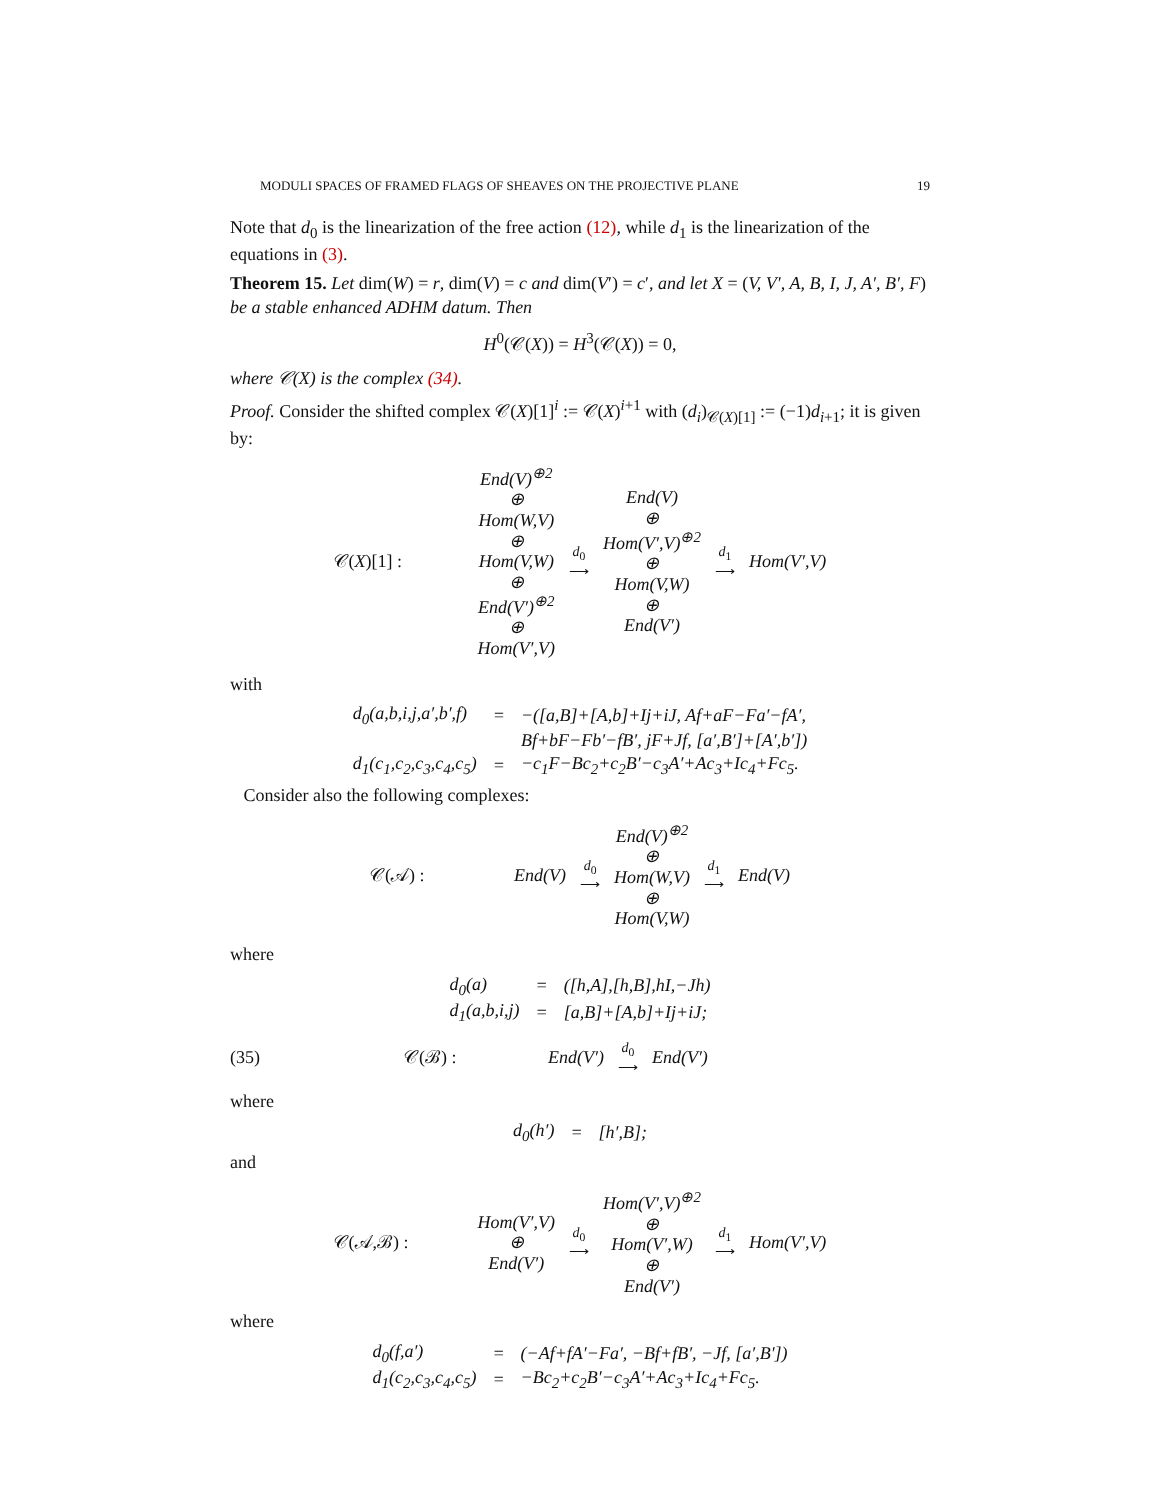MODULI SPACES OF FRAMED FLAGS OF SHEAVES ON THE PROJECTIVE PLANE 19
Note that d<sub>0</sub> is the linearization of the free action (12), while d<sub>1</sub> is the linearization of the equations in (3).
Theorem 15. Let dim(W) = r, dim(V) = c and dim(V′) = c′, and let X = (V, V′, A, B, I, J, A′, B′, F) be a stable enhanced ADHM datum. Then
H<sup>0</sup>(𝒞(X)) = H<sup>3</sup>(𝒞(X)) = 0,
where 𝒞(X) is the complex (34).
Proof. Consider the shifted complex 𝒞(X)[1]<sup>i</sup> := 𝒞(X)<sup>i+1</sup> with (d<sub>i</sub>)<sub>𝒞(X)[1]</sub> := (−1)d<sub>i+1</sub>; it is given by:
𝒞(X)[1] :
End(V)<sup>⊕2</sup>
⊕
Hom(W,V)
⊕
Hom(V,W)
⊕
End(V′)<sup>⊕2</sup>
⊕
Hom(V′,V)
d<sub>0</sub>
⟶
End(V)
⊕
Hom(V′,V)<sup>⊕2</sup>
⊕
Hom(V,W)
⊕
End(V′)
d<sub>1</sub>
⟶
Hom(V′,V)
with
| d<sub>0</sub>(a,b,i,j,a′,b′,f) | = | −([a,B]+[A,b]+Ij+iJ, Af+aF−Fa′−fA′, |
| | | Bf+bF−Fb′−fB′, jF+Jf, [a′,B′]+[A′,b′]) |
| d<sub>1</sub>(c<sub>1</sub>,c<sub>2</sub>,c<sub>3</sub>,c<sub>4</sub>,c<sub>5</sub>) | = | −c<sub>1</sub>F−Bc<sub>2</sub>+c<sub>2</sub>B′−c<sub>3</sub>A′+Ac<sub>3</sub>+Ic<sub>4</sub>+Fc<sub>5</sub>. |
Consider also the following complexes:
𝒞(𝒜) :
End(V)
d<sub>0</sub>
⟶
End(V)<sup>⊕2</sup>
⊕
Hom(W,V)
⊕
Hom(V,W)
d<sub>1</sub>
⟶
End(V)
where
| d<sub>0</sub>(a) | = | ([h,A],[h,B],hI,−Jh) |
| d<sub>1</sub>(a,b,i,j) | = | [a,B]+[A,b]+Ij+iJ; |
(35) 𝒞(ℬ) :
End(V′)
d<sub>0</sub>
⟶
End(V′)
where
| d<sub>0</sub>(h′) | = | [h′,B]; |
and
𝒞(𝒜,ℬ) :
Hom(V′,V)
⊕
End(V′)
d<sub>0</sub>
⟶
Hom(V′,V)<sup>⊕2</sup>
⊕
Hom(V′,W)
⊕
End(V′)
d<sub>1</sub>
⟶
Hom(V′,V)
where
| d<sub>0</sub>(f,a′) | = | (−Af+fA′−Fa′, −Bf+fB′, −Jf, [a′,B′]) |
| d<sub>1</sub>(c<sub>2</sub>,c<sub>3</sub>,c<sub>4</sub>,c<sub>5</sub>) | = | −Bc<sub>2</sub>+c<sub>2</sub>B′−c<sub>3</sub>A′+Ac<sub>3</sub>+Ic<sub>4</sub>+Fc<sub>5</sub>. |